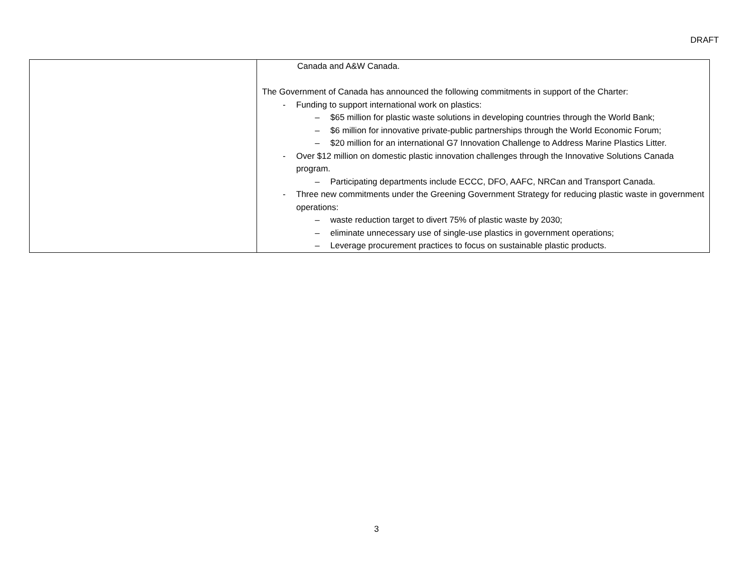DRAFT
| | Canada and A&W Canada. The Government of Canada has announced the following commitments in support of the Charter: - Funding to support international work on plastics: – $65 million for plastic waste solutions in developing countries through the World Bank; – $6 million for innovative private-public partnerships through the World Economic Forum; – $20 million for an international G7 Innovation Challenge to Address Marine Plastics Litter. - Over $12 million on domestic plastic innovation challenges through the Innovative Solutions Canada program. – Participating departments include ECCC, DFO, AAFC, NRCan and Transport Canada. - Three new commitments under the Greening Government Strategy for reducing plastic waste in government operations: – waste reduction target to divert 75% of plastic waste by 2030; – eliminate unnecessary use of single-use plastics in government operations; – Leverage procurement practices to focus on sustainable plastic products. |
3